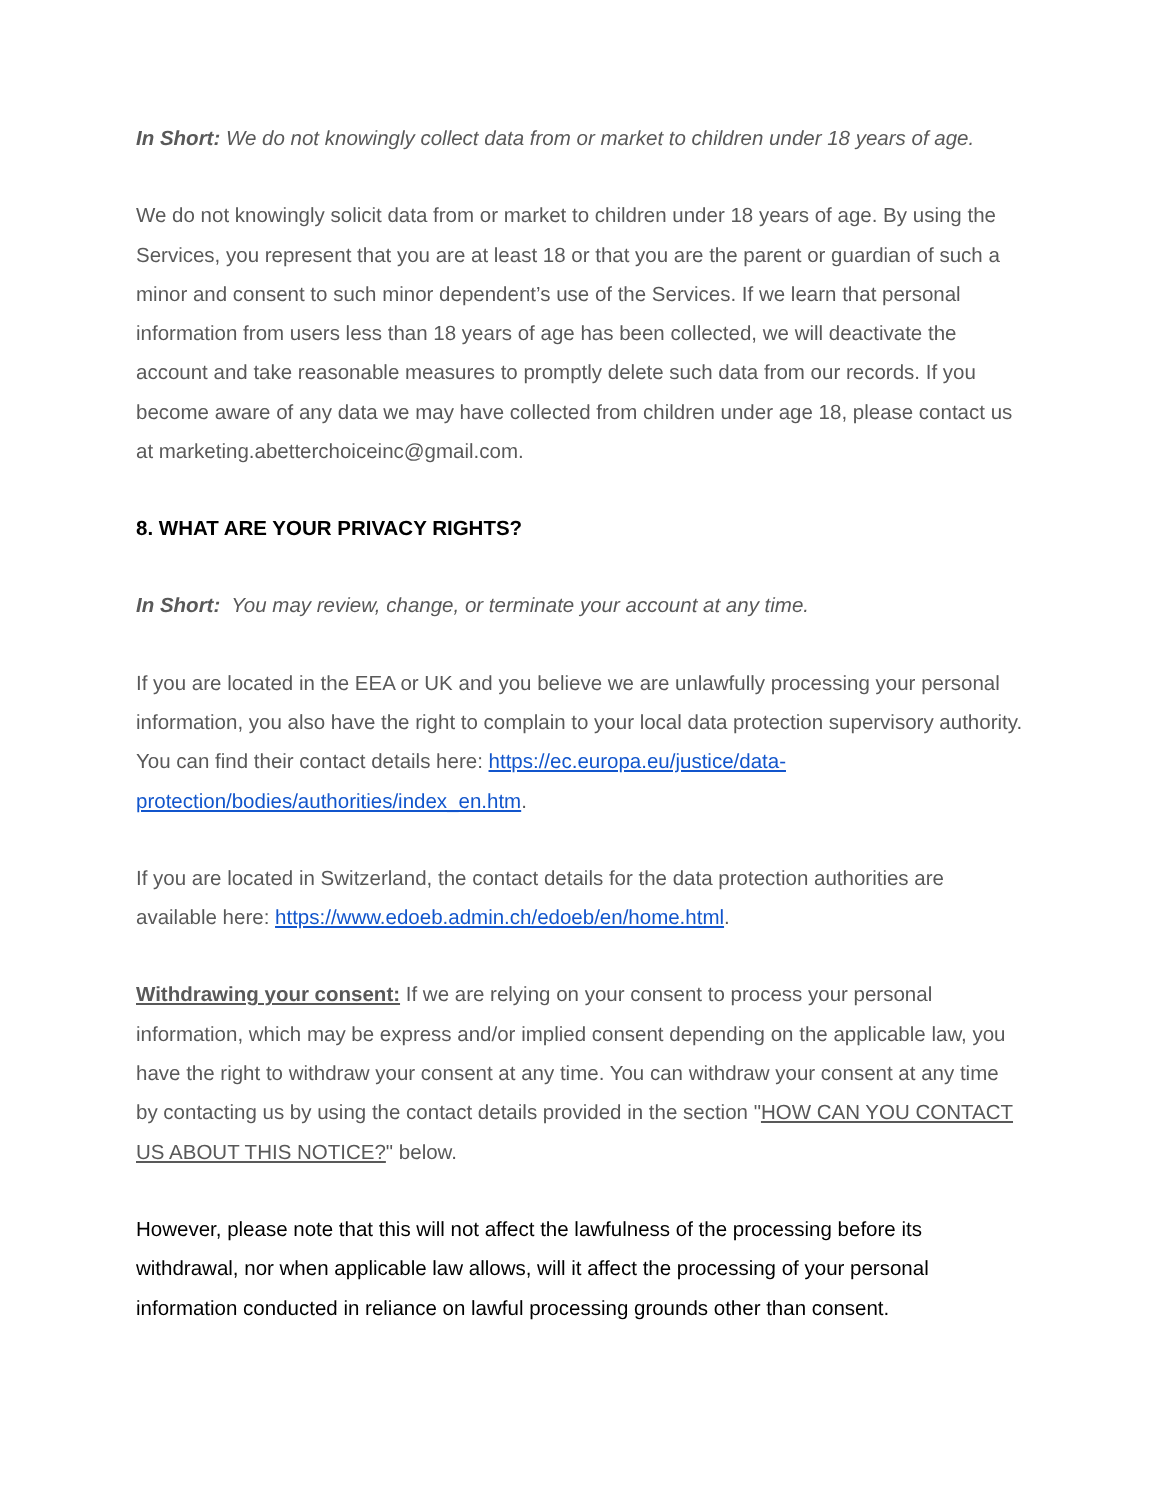In Short: We do not knowingly collect data from or market to children under 18 years of age.
We do not knowingly solicit data from or market to children under 18 years of age. By using the Services, you represent that you are at least 18 or that you are the parent or guardian of such a minor and consent to such minor dependent’s use of the Services. If we learn that personal information from users less than 18 years of age has been collected, we will deactivate the account and take reasonable measures to promptly delete such data from our records. If you become aware of any data we may have collected from children under age 18, please contact us at marketing.abetterchoiceinc@gmail.com.
8. WHAT ARE YOUR PRIVACY RIGHTS?
In Short: You may review, change, or terminate your account at any time.
If you are located in the EEA or UK and you believe we are unlawfully processing your personal information, you also have the right to complain to your local data protection supervisory authority. You can find their contact details here: https://ec.europa.eu/justice/data-protection/bodies/authorities/index_en.htm.
If you are located in Switzerland, the contact details for the data protection authorities are available here: https://www.edoeb.admin.ch/edoeb/en/home.html.
Withdrawing your consent: If we are relying on your consent to process your personal information, which may be express and/or implied consent depending on the applicable law, you have the right to withdraw your consent at any time. You can withdraw your consent at any time by contacting us by using the contact details provided in the section "HOW CAN YOU CONTACT US ABOUT THIS NOTICE?" below.
However, please note that this will not affect the lawfulness of the processing before its withdrawal, nor when applicable law allows, will it affect the processing of your personal information conducted in reliance on lawful processing grounds other than consent.